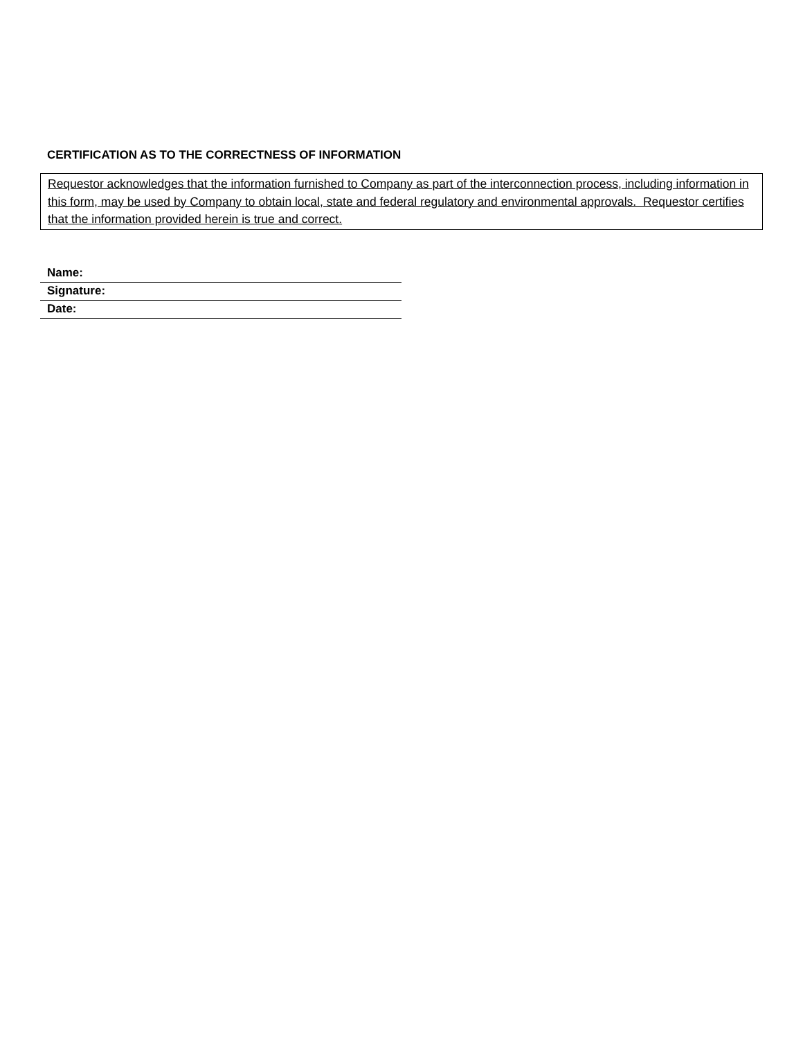CERTIFICATION AS TO THE CORRECTNESS OF INFORMATION
Requestor acknowledges that the information furnished to Company as part of the interconnection process, including information in this form, may be used by Company to obtain local, state and federal regulatory and environmental approvals. Requestor certifies that the information provided herein is true and correct.
Name:
Signature:
Date: